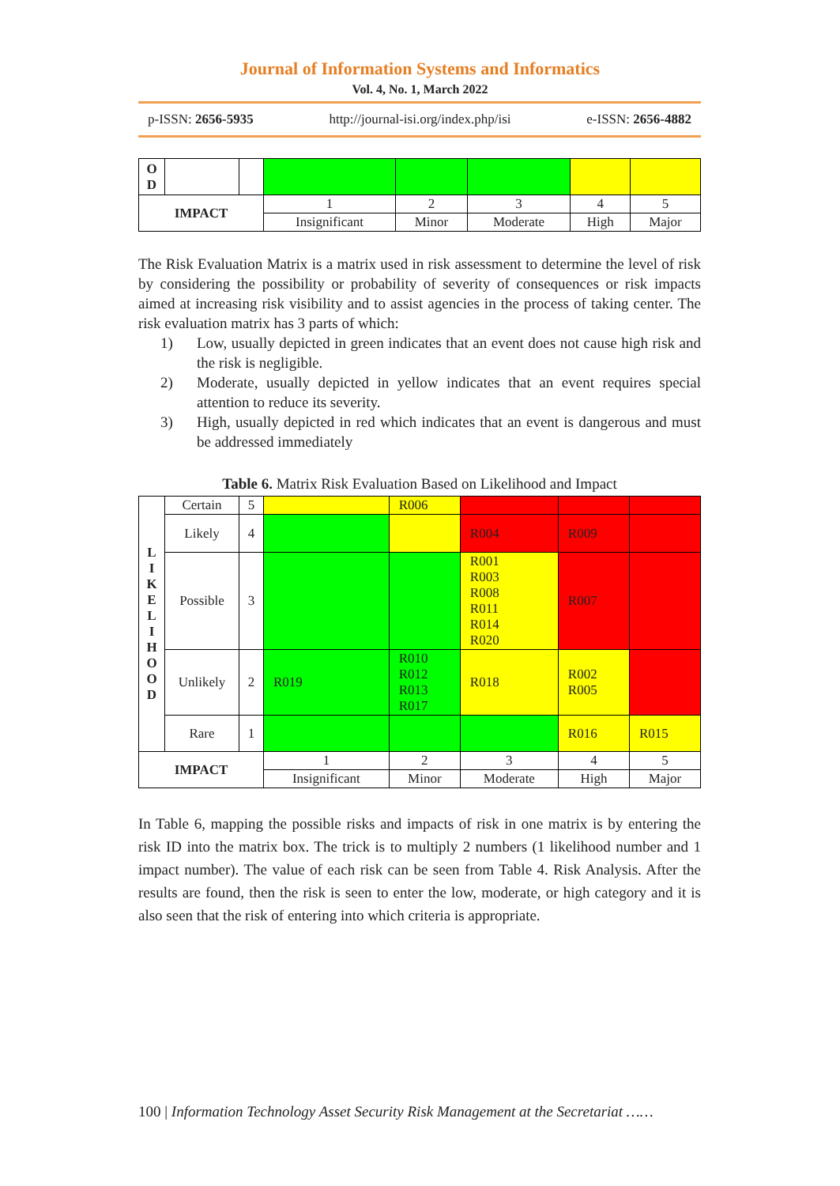Journal of Information Systems and Informatics
Vol. 4, No. 1, March 2022
p-ISSN: 2656-5935 http://journal-isi.org/index.php/isi e-ISSN: 2656-4882
| O D | | | | | | | |
| IMPACT | | | 1 | 2 | 3 | 4 | 5 |
| | | | Insignificant | Minor | Moderate | High | Major |
The Risk Evaluation Matrix is a matrix used in risk assessment to determine the level of risk by considering the possibility or probability of severity of consequences or risk impacts aimed at increasing risk visibility and to assist agencies in the process of taking center. The risk evaluation matrix has 3 parts of which:
1)
Low, usually depicted in green indicates that an event does not cause high risk and the risk is negligible.
2)
Moderate, usually depicted in yellow indicates that an event requires special attention to reduce its severity.
3)
High, usually depicted in red which indicates that an event is dangerous and must be addressed immediately
Table 6. Matrix Risk Evaluation Based on Likelihood and Impact
| L I K E L I H O O D | Certain | 5 | | R006 | | | |
| | Likely | 4 | | | R004 | R009 | |
| | Possible | 3 | | | R001 R003 R008 R011 R014 R020 | R007 | |
| | Unlikely | 2 | R019 | R010 R012 R013 R017 | R018 | R002 R005 | |
| | Rare | 1 | | | | R016 | R015 |
| IMPACT | | | 1 | 2 | 3 | 4 | 5 |
| | | | Insignificant | Minor | Moderate | High | Major |
In Table 6, mapping the possible risks and impacts of risk in one matrix is by entering the risk ID into the matrix box. The trick is to multiply 2 numbers (1 likelihood number and 1 impact number). The value of each risk can be seen from Table 4. Risk Analysis. After the results are found, then the risk is seen to enter the low, moderate, or high category and it is also seen that the risk of entering into which criteria is appropriate.
100 | Information Technology Asset Security Risk Management at the Secretariat ……